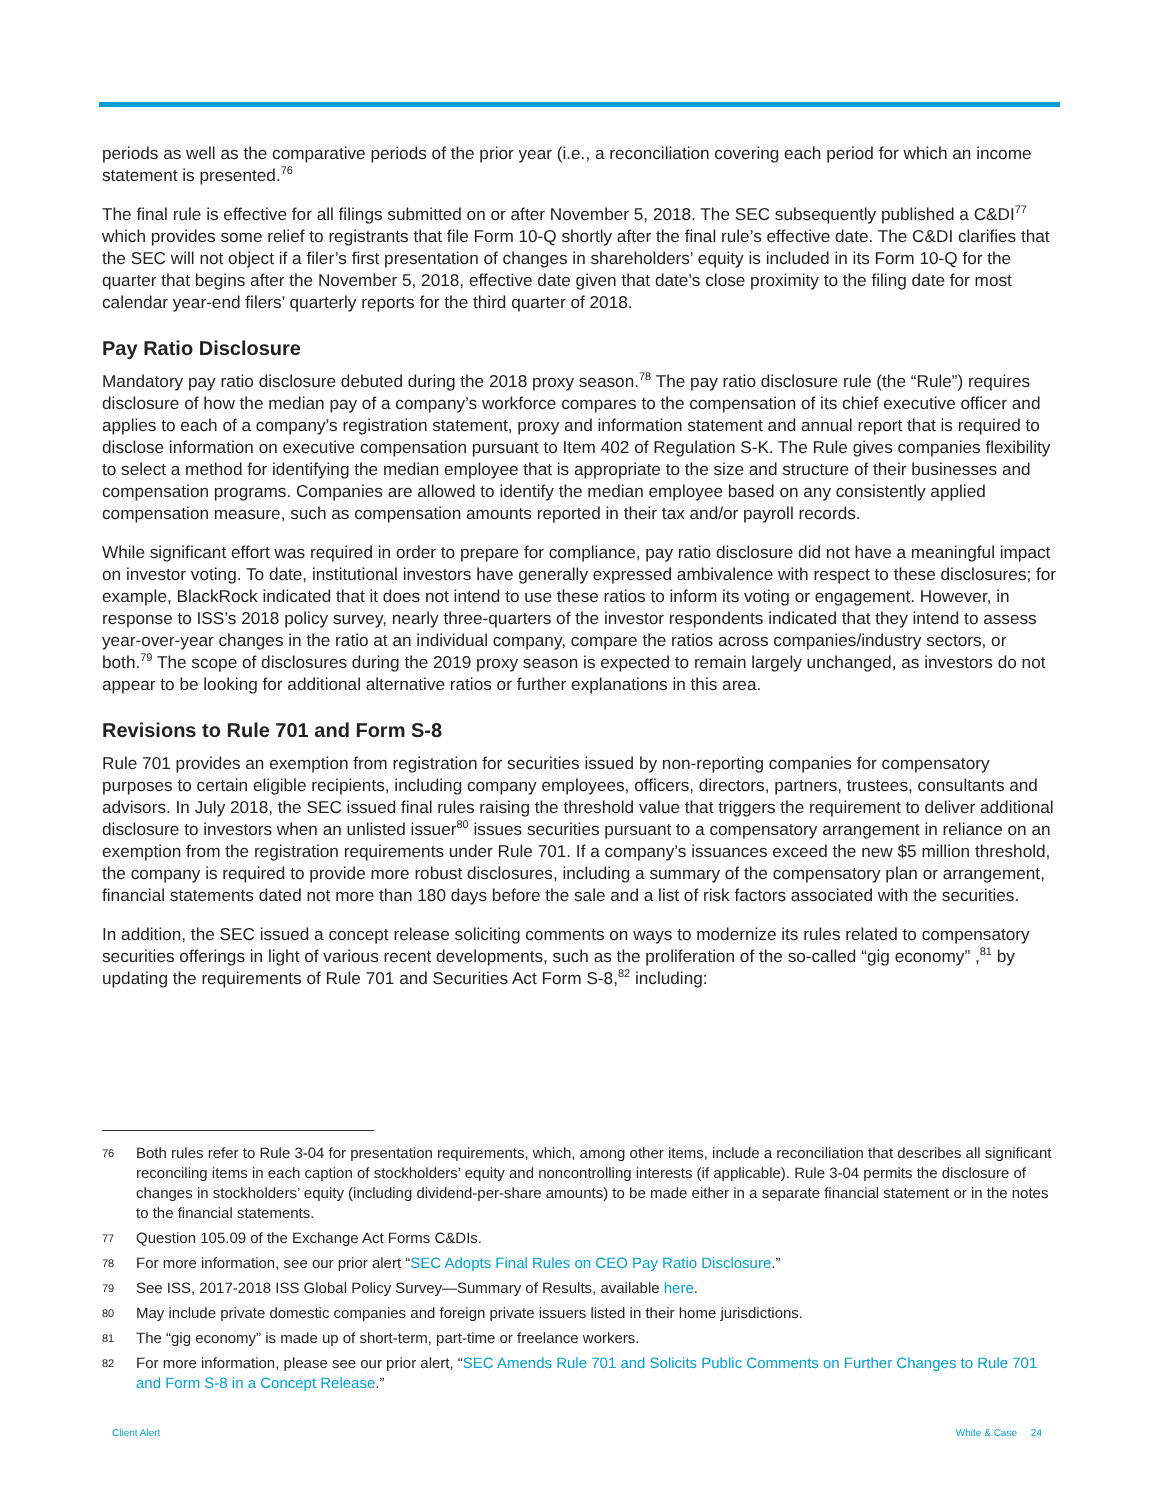periods as well as the comparative periods of the prior year (i.e., a reconciliation covering each period for which an income statement is presented.<sup>76</sup>
The final rule is effective for all filings submitted on or after November 5, 2018. The SEC subsequently published a C&DI<sup>77</sup> which provides some relief to registrants that file Form 10-Q shortly after the final rule’s effective date. The C&DI clarifies that the SEC will not object if a filer’s first presentation of changes in shareholders’ equity is included in its Form 10-Q for the quarter that begins after the November 5, 2018, effective date given that date’s close proximity to the filing date for most calendar year-end filers’ quarterly reports for the third quarter of 2018.
Pay Ratio Disclosure
Mandatory pay ratio disclosure debuted during the 2018 proxy season.<sup>78</sup> The pay ratio disclosure rule (the “Rule”) requires disclosure of how the median pay of a company’s workforce compares to the compensation of its chief executive officer and applies to each of a company’s registration statement, proxy and information statement and annual report that is required to disclose information on executive compensation pursuant to Item 402 of Regulation S-K. The Rule gives companies flexibility to select a method for identifying the median employee that is appropriate to the size and structure of their businesses and compensation programs. Companies are allowed to identify the median employee based on any consistently applied compensation measure, such as compensation amounts reported in their tax and/or payroll records.
While significant effort was required in order to prepare for compliance, pay ratio disclosure did not have a meaningful impact on investor voting. To date, institutional investors have generally expressed ambivalence with respect to these disclosures; for example, BlackRock indicated that it does not intend to use these ratios to inform its voting or engagement. However, in response to ISS’s 2018 policy survey, nearly three-quarters of the investor respondents indicated that they intend to assess year-over-year changes in the ratio at an individual company, compare the ratios across companies/industry sectors, or both.<sup>79</sup> The scope of disclosures during the 2019 proxy season is expected to remain largely unchanged, as investors do not appear to be looking for additional alternative ratios or further explanations in this area.
Revisions to Rule 701 and Form S-8
Rule 701 provides an exemption from registration for securities issued by non-reporting companies for compensatory purposes to certain eligible recipients, including company employees, officers, directors, partners, trustees, consultants and advisors. In July 2018, the SEC issued final rules raising the threshold value that triggers the requirement to deliver additional disclosure to investors when an unlisted issuer<sup>80</sup> issues securities pursuant to a compensatory arrangement in reliance on an exemption from the registration requirements under Rule 701. If a company’s issuances exceed the new $5 million threshold, the company is required to provide more robust disclosures, including a summary of the compensatory plan or arrangement, financial statements dated not more than 180 days before the sale and a list of risk factors associated with the securities.
In addition, the SEC issued a concept release soliciting comments on ways to modernize its rules related to compensatory securities offerings in light of various recent developments, such as the proliferation of the so-called “gig economy” ,<sup>81</sup> by updating the requirements of Rule 701 and Securities Act Form S-8,<sup>82</sup> including:
76 Both rules refer to Rule 3-04 for presentation requirements, which, among other items, include a reconciliation that describes all significant reconciling items in each caption of stockholders’ equity and noncontrolling interests (if applicable). Rule 3-04 permits the disclosure of changes in stockholders’ equity (including dividend-per-share amounts) to be made either in a separate financial statement or in the notes to the financial statements.
77 Question 105.09 of the Exchange Act Forms C&DIs.
78 For more information, see our prior alert “SEC Adopts Final Rules on CEO Pay Ratio Disclosure.”
79 See ISS, 2017-2018 ISS Global Policy Survey—Summary of Results, available here.
80 May include private domestic companies and foreign private issuers listed in their home jurisdictions.
81 The “gig economy” is made up of short-term, part-time or freelance workers.
82 For more information, please see our prior alert, “SEC Amends Rule 701 and Solicits Public Comments on Further Changes to Rule 701 and Form S-8 in a Concept Release.”
Client Alert White & Case 24